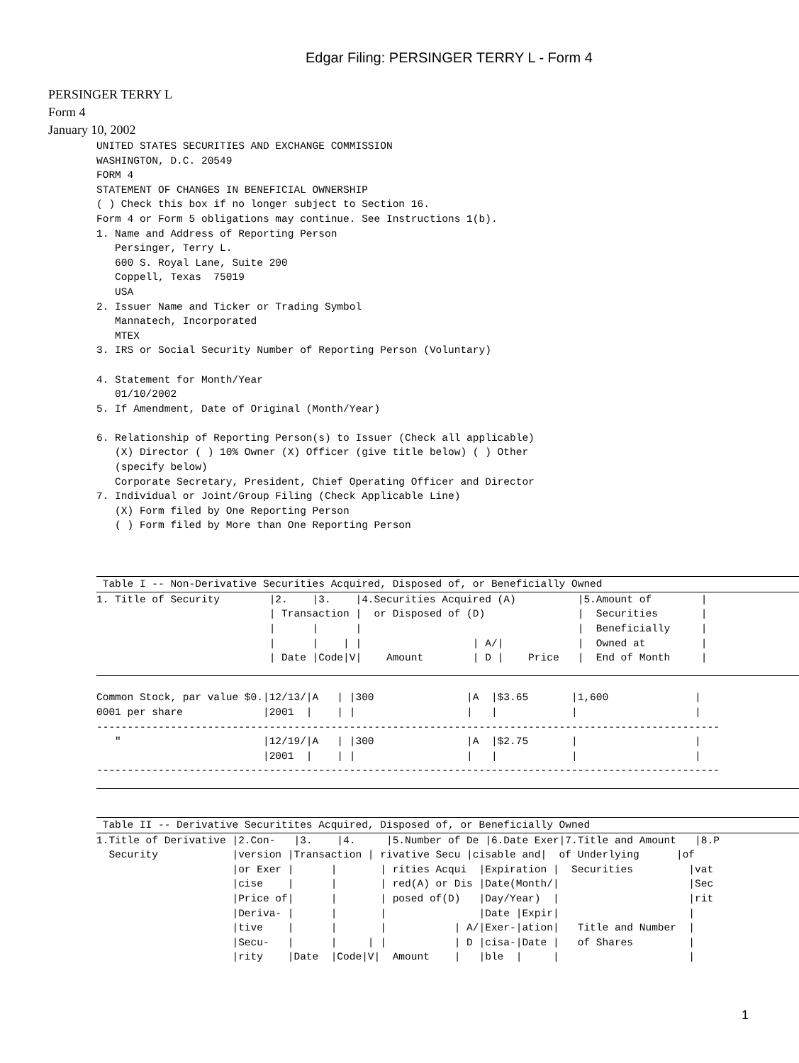Edgar Filing: PERSINGER TERRY L - Form 4
PERSINGER TERRY L
Form 4
January 10, 2002
UNITED STATES SECURITIES AND EXCHANGE COMMISSION
WASHINGTON, D.C. 20549
FORM 4
STATEMENT OF CHANGES IN BENEFICIAL OWNERSHIP
( ) Check this box if no longer subject to Section 16.
Form 4 or Form 5 obligations may continue. See Instructions 1(b).
1. Name and Address of Reporting Person
   Persinger, Terry L.
   600 S. Royal Lane, Suite 200
   Coppell, Texas  75019
   USA
2. Issuer Name and Ticker or Trading Symbol
   Mannatech, Incorporated
   MTEX
3. IRS or Social Security Number of Reporting Person (Voluntary)

4. Statement for Month/Year
   01/10/2002
5. If Amendment, Date of Original (Month/Year)

6. Relationship of Reporting Person(s) to Issuer (Check all applicable)
   (X) Director ( ) 10% Owner (X) Officer (give title below) ( ) Other
   (specify below)
   Corporate Secretary, President, Chief Operating Officer and Director
7. Individual or Joint/Group Filing (Check Applicable Line)
   (X) Form filed by One Reporting Person
   ( ) Form filed by More than One Reporting Person
 Table I -- Non-Derivative Securities Acquired, Disposed of, or Beneficially Owned
1. Title of Security        |2.    |3.    |4.Securities Acquired (A)          |5.Amount of        |
                            | Transaction |  or Disposed of (D)               |  Securities       |
                            |      |      |                                   |  Beneficially     |
                            |      |    | |                  | A/|            |  Owned at         |
                            | Date |Code|V|    Amount        | D |    Price   |  End of Month     |
Common Stock, par value $0.|12/13/|A   | |300               |A  |$3.65       |1,600              |
0001 per share             |2001  |    | |                  |   |            |                   |
-----------------------------------------------------------------------------------------------------
   "                       |12/19/|A   | |300               |A  |$2.75       |                   |
                           |2001  |    | |                  |   |            |                   |
-----------------------------------------------------------------------------------------------------
 Table II -- Derivative Securitites Acquired, Disposed of, or Beneficially Owned
1.Title of Derivative |2.Con-   |3.    |4.     |5.Number of De |6.Date Exer|7.Title and Amount   |8.P
  Security            |version |Transaction | rivative Secu |cisable and|  of Underlying      |of 
                      |or Exer |      |       | rities Acqui  |Expiration |  Securities         |vat
                      |cise    |      |       | red(A) or Dis |Date(Month/|                     |Sec
                      |Price of|      |       | posed of(D)   |Day/Year)  |                     |rit
                      |Deriva- |      |       |               |Date |Expir|                     |
                      |tive    |      |       |           | A/|Exer-|ation|   Title and Number  |
                      |Secu-   |      |     | |           | D |cisa-|Date |   of Shares         |
                      |rity    |Date  |Code|V|  Amount    |   |ble  |     |                     |
1